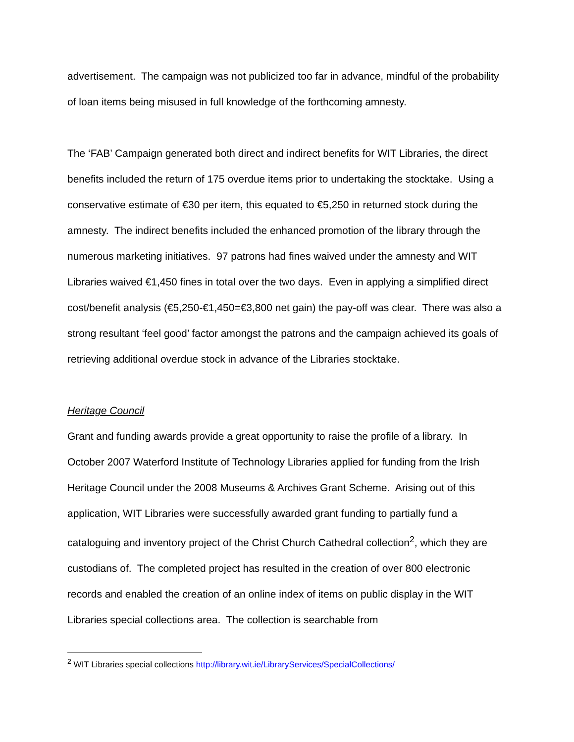advertisement. The campaign was not publicized too far in advance, mindful of the probability of loan items being misused in full knowledge of the forthcoming amnesty.
The ‘FAB’ Campaign generated both direct and indirect benefits for WIT Libraries, the direct benefits included the return of 175 overdue items prior to undertaking the stocktake. Using a conservative estimate of €30 per item, this equated to €5,250 in returned stock during the amnesty. The indirect benefits included the enhanced promotion of the library through the numerous marketing initiatives. 97 patrons had fines waived under the amnesty and WIT Libraries waived €1,450 fines in total over the two days. Even in applying a simplified direct cost/benefit analysis (€5,250-€1,450=€3,800 net gain) the pay-off was clear. There was also a strong resultant ‘feel good’ factor amongst the patrons and the campaign achieved its goals of retrieving additional overdue stock in advance of the Libraries stocktake.
Heritage Council
Grant and funding awards provide a great opportunity to raise the profile of a library. In October 2007 Waterford Institute of Technology Libraries applied for funding from the Irish Heritage Council under the 2008 Museums & Archives Grant Scheme. Arising out of this application, WIT Libraries were successfully awarded grant funding to partially fund a cataloguing and inventory project of the Christ Church Cathedral collection<sup>2</sup>, which they are custodians of. The completed project has resulted in the creation of over 800 electronic records and enabled the creation of an online index of items on public display in the WIT Libraries special collections area. The collection is searchable from
<sup>2</sup> WIT Libraries special collections http://library.wit.ie/LibraryServices/SpecialCollections/